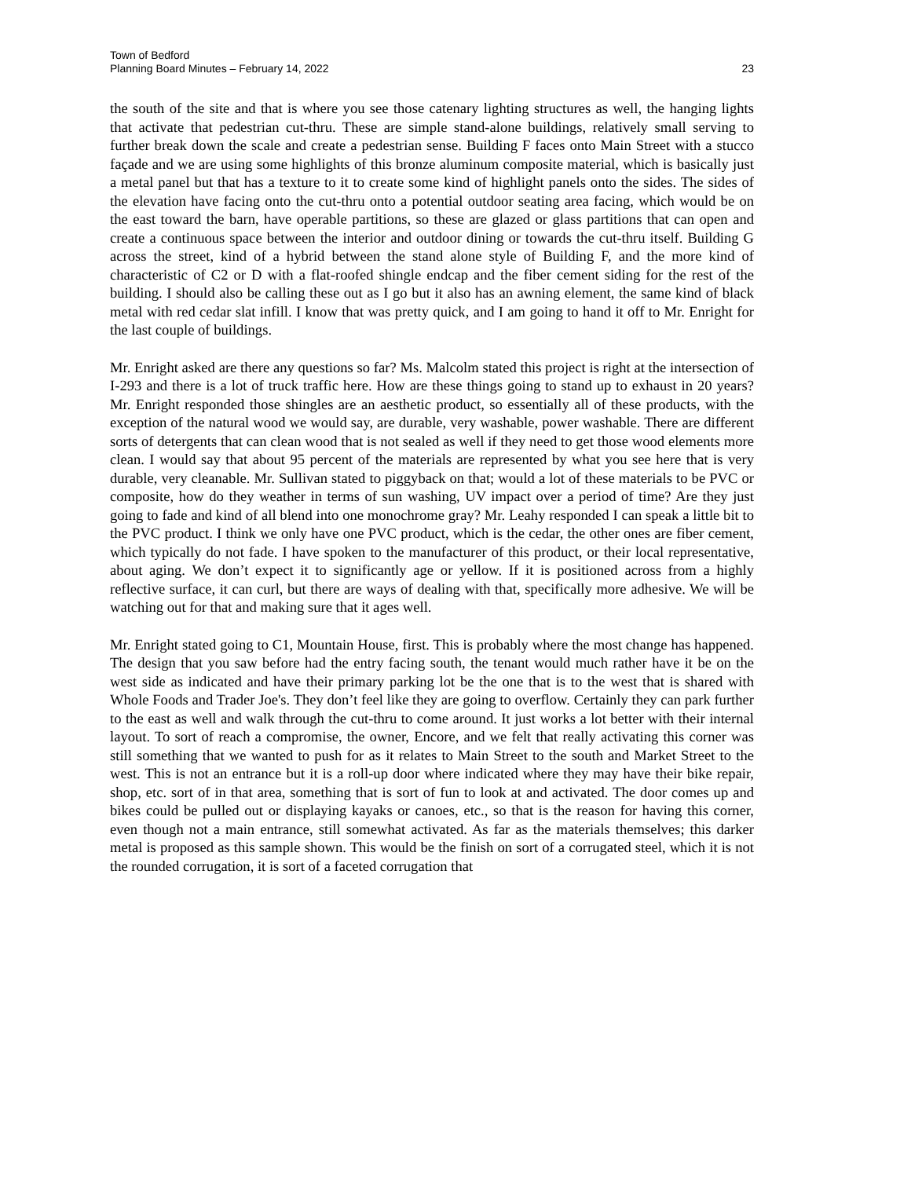Town of Bedford
Planning Board Minutes – February 14, 2022
23
the south of the site and that is where you see those catenary lighting structures as well, the hanging lights that activate that pedestrian cut-thru. These are simple stand-alone buildings, relatively small serving to further break down the scale and create a pedestrian sense. Building F faces onto Main Street with a stucco façade and we are using some highlights of this bronze aluminum composite material, which is basically just a metal panel but that has a texture to it to create some kind of highlight panels onto the sides. The sides of the elevation have facing onto the cut-thru onto a potential outdoor seating area facing, which would be on the east toward the barn, have operable partitions, so these are glazed or glass partitions that can open and create a continuous space between the interior and outdoor dining or towards the cut-thru itself. Building G across the street, kind of a hybrid between the stand alone style of Building F, and the more kind of characteristic of C2 or D with a flat-roofed shingle endcap and the fiber cement siding for the rest of the building. I should also be calling these out as I go but it also has an awning element, the same kind of black metal with red cedar slat infill. I know that was pretty quick, and I am going to hand it off to Mr. Enright for the last couple of buildings.
Mr. Enright asked are there any questions so far? Ms. Malcolm stated this project is right at the intersection of I-293 and there is a lot of truck traffic here. How are these things going to stand up to exhaust in 20 years? Mr. Enright responded those shingles are an aesthetic product, so essentially all of these products, with the exception of the natural wood we would say, are durable, very washable, power washable. There are different sorts of detergents that can clean wood that is not sealed as well if they need to get those wood elements more clean. I would say that about 95 percent of the materials are represented by what you see here that is very durable, very cleanable. Mr. Sullivan stated to piggyback on that; would a lot of these materials to be PVC or composite, how do they weather in terms of sun washing, UV impact over a period of time? Are they just going to fade and kind of all blend into one monochrome gray? Mr. Leahy responded I can speak a little bit to the PVC product. I think we only have one PVC product, which is the cedar, the other ones are fiber cement, which typically do not fade. I have spoken to the manufacturer of this product, or their local representative, about aging. We don’t expect it to significantly age or yellow. If it is positioned across from a highly reflective surface, it can curl, but there are ways of dealing with that, specifically more adhesive. We will be watching out for that and making sure that it ages well.
Mr. Enright stated going to C1, Mountain House, first. This is probably where the most change has happened. The design that you saw before had the entry facing south, the tenant would much rather have it be on the west side as indicated and have their primary parking lot be the one that is to the west that is shared with Whole Foods and Trader Joe's. They don’t feel like they are going to overflow. Certainly they can park further to the east as well and walk through the cut-thru to come around. It just works a lot better with their internal layout. To sort of reach a compromise, the owner, Encore, and we felt that really activating this corner was still something that we wanted to push for as it relates to Main Street to the south and Market Street to the west. This is not an entrance but it is a roll-up door where indicated where they may have their bike repair, shop, etc. sort of in that area, something that is sort of fun to look at and activated. The door comes up and bikes could be pulled out or displaying kayaks or canoes, etc., so that is the reason for having this corner, even though not a main entrance, still somewhat activated. As far as the materials themselves; this darker metal is proposed as this sample shown. This would be the finish on sort of a corrugated steel, which it is not the rounded corrugation, it is sort of a faceted corrugation that